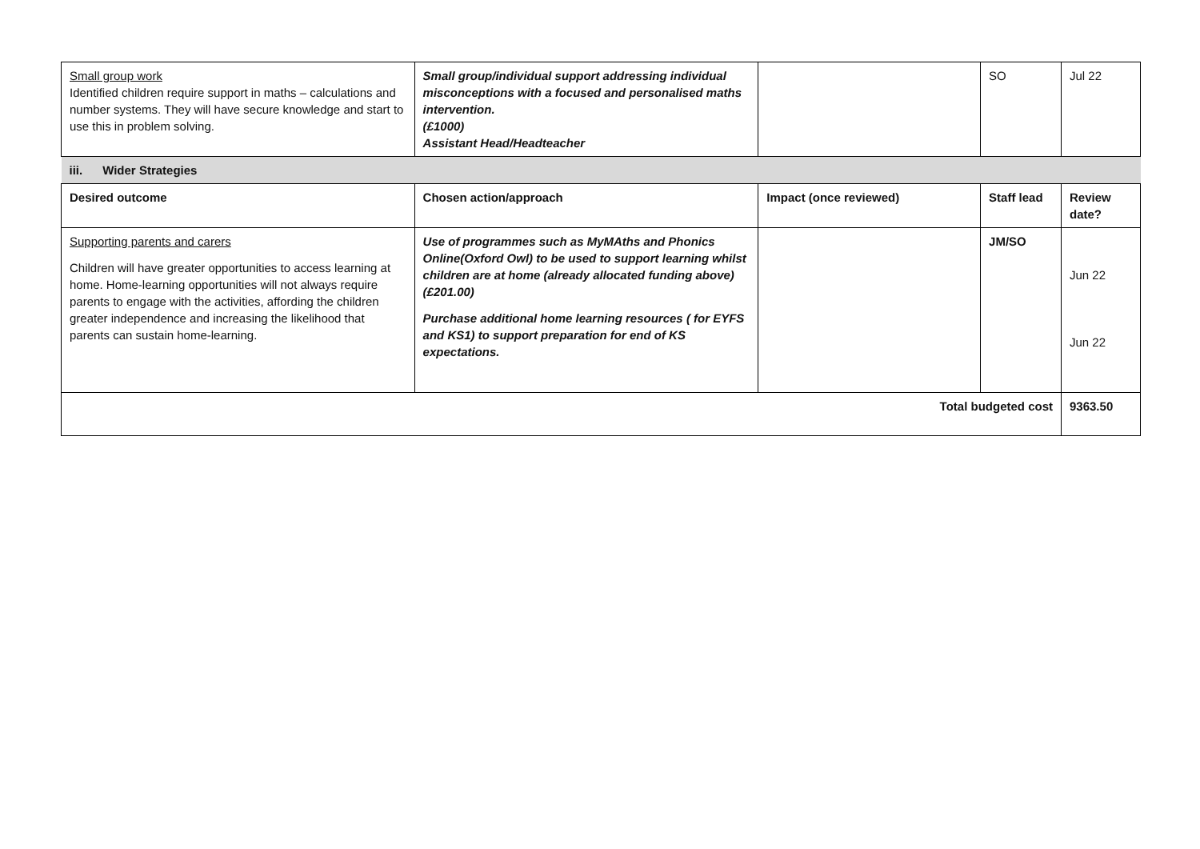| Small group work Identified children require support in maths – calculations and number systems. They will have secure knowledge and start to use this in problem solving. | Small group/individual support addressing individual misconceptions with a focused and personalised maths intervention. (£1000) Assistant Head/Headteacher | | SO | Jul 22 |
| iii. Wider Strategies | | | | |
| Desired outcome | Chosen action/approach | Impact (once reviewed) | Staff lead | Review date? |
| Supporting parents and carers Children will have greater opportunities to access learning at home. Home-learning opportunities will not always require parents to engage with the activities, affording the children greater independence and increasing the likelihood that parents can sustain home-learning. | Use of programmes such as MyMAths and Phonics Online(Oxford Owl) to be used to support learning whilst children are at home (already allocated funding above) (£201.00) Purchase additional home learning resources ( for EYFS and KS1) to support preparation for end of KS expectations. | | JM/SO | Jun 22 Jun 22 |
| Total budgeted cost | | | | 9363.50 |